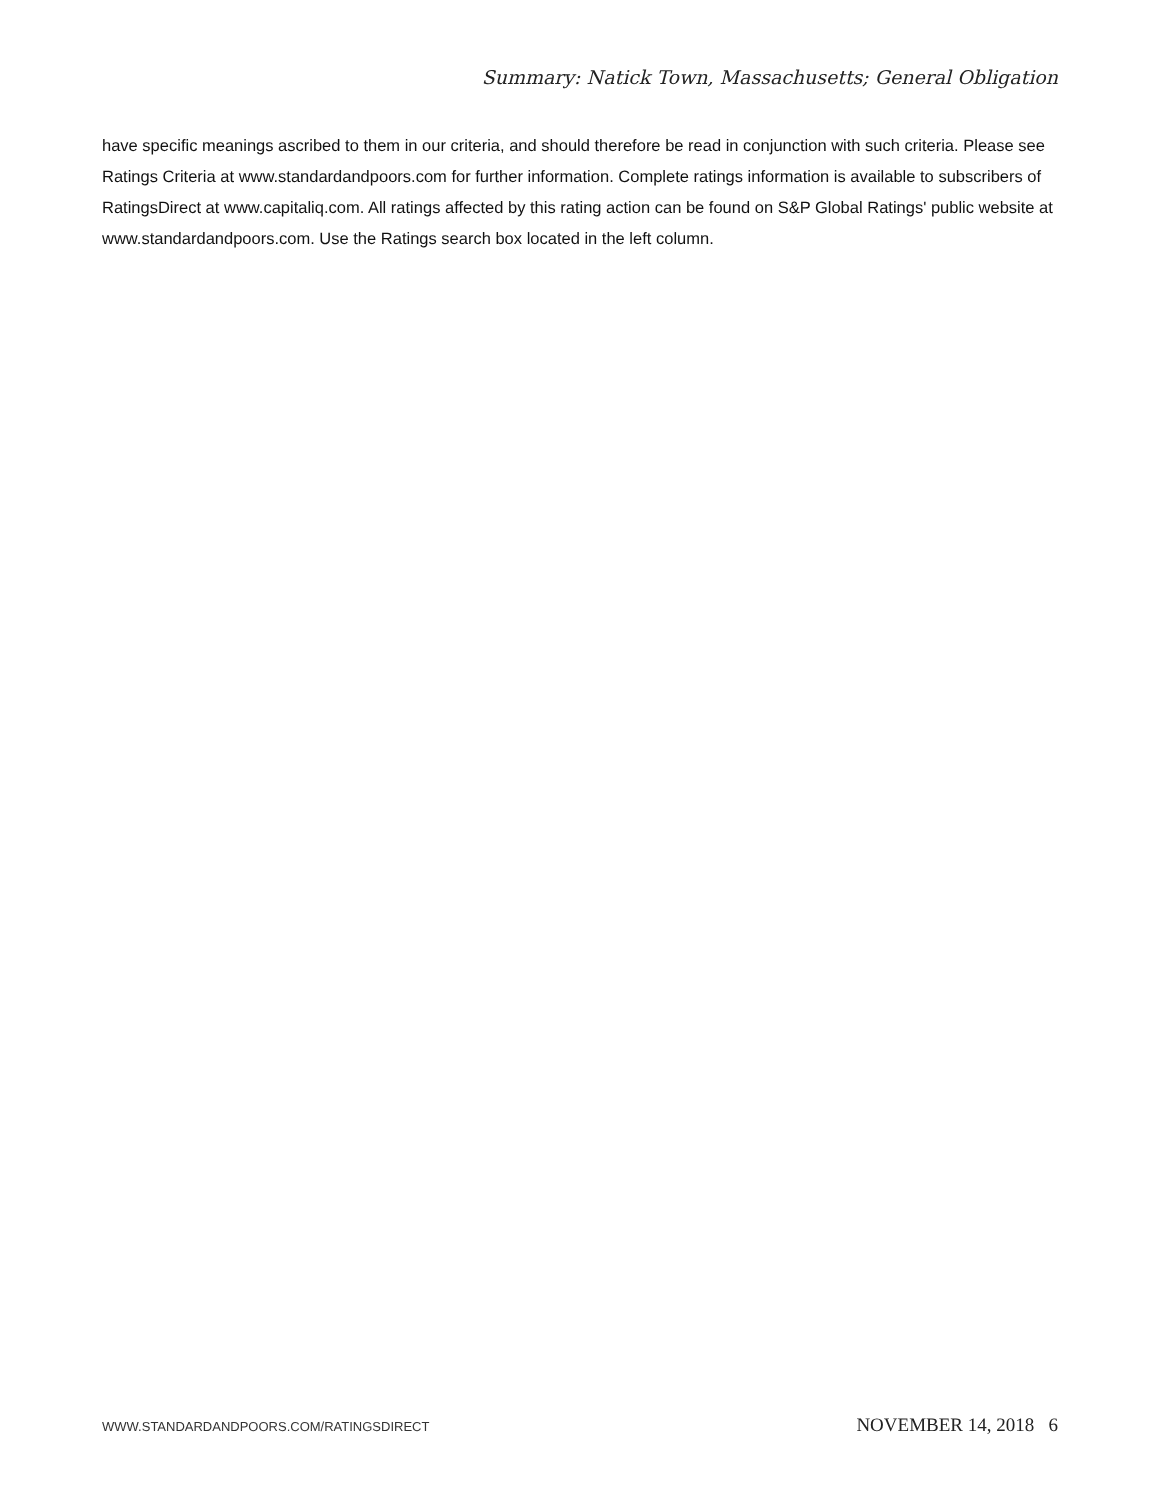Summary: Natick Town, Massachusetts; General Obligation
have specific meanings ascribed to them in our criteria, and should therefore be read in conjunction with such criteria. Please see Ratings Criteria at www.standardandpoors.com for further information. Complete ratings information is available to subscribers of RatingsDirect at www.capitaliq.com. All ratings affected by this rating action can be found on S&P Global Ratings' public website at www.standardandpoors.com. Use the Ratings search box located in the left column.
WWW.STANDARDANDPOORS.COM/RATINGSDIRECT NOVEMBER 14, 2018 6